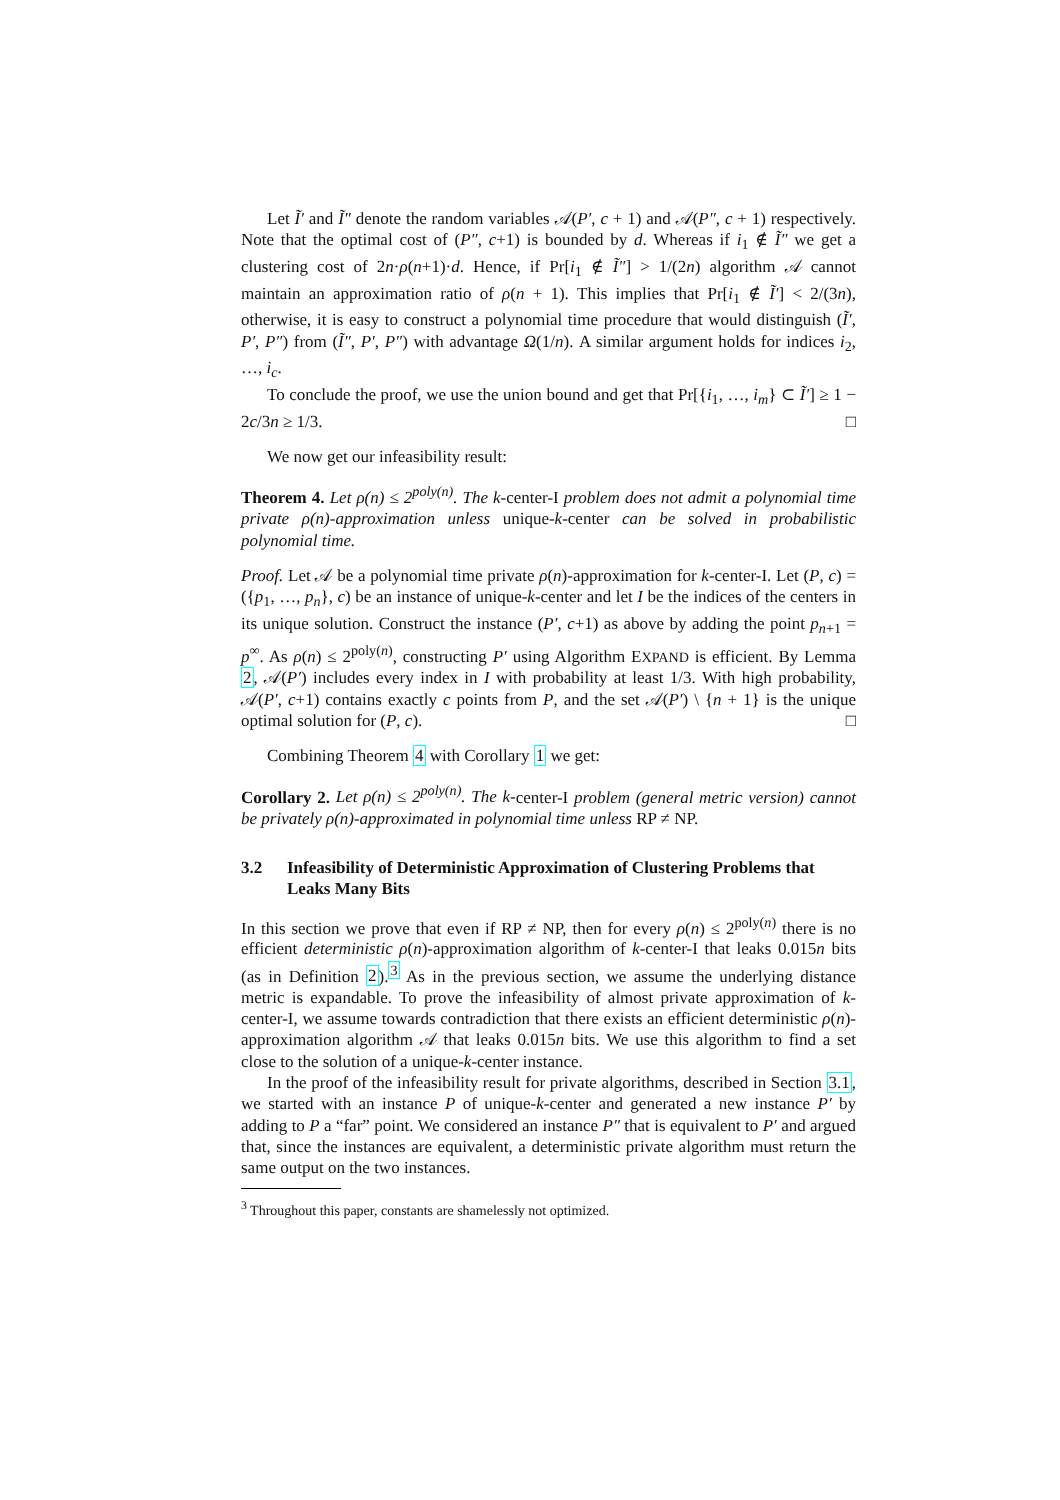Let Ĩ′ and Ĩ″ denote the random variables 𝒜(P′, c + 1) and 𝒜(P″, c + 1) respectively. Note that the optimal cost of (P″, c+1) is bounded by d. Whereas if i<sub>1</sub> ∉ Ĩ″ we get a clustering cost of 2n·ρ(n+1)·d. Hence, if Pr[i<sub>1</sub> ∉ Ĩ″] > 1/(2n) algorithm 𝒜 cannot maintain an approximation ratio of ρ(n + 1). This implies that Pr[i<sub>1</sub> ∉ Ĩ′] < 2/(3n), otherwise, it is easy to construct a polynomial time procedure that would distinguish (Ĩ′, P′, P″) from (Ĩ″, P′, P″) with advantage Ω(1/n). A similar argument holds for indices i<sub>2</sub>, …, i<sub>c</sub>.
To conclude the proof, we use the union bound and get that Pr[{i<sub>1</sub>, …, i<sub>m</sub>} ⊂ Ĩ′] ≥ 1 − 2c/3n ≥ 1/3. □
We now get our infeasibility result:
Theorem 4. Let ρ(n) ≤ 2<sup>poly(n)</sup>. The k-center-I problem does not admit a polynomial time private ρ(n)-approximation unless unique-k-center can be solved in probabilistic polynomial time.
Proof. Let 𝒜 be a polynomial time private ρ(n)-approximation for k-center-I. Let (P, c) = ({p<sub>1</sub>, …, p<sub>n</sub>}, c) be an instance of unique-k-center and let I be the indices of the centers in its unique solution. Construct the instance (P′, c+1) as above by adding the point p<sub>n+1</sub> = p<sup>∞</sup>. As ρ(n) ≤ 2<sup>poly(n)</sup>, constructing P′ using Algorithm EXPAND is efficient. By Lemma 2, 𝒜(P′) includes every index in I with probability at least 1/3. With high probability, 𝒜(P′, c+1) contains exactly c points from P, and the set 𝒜(P′) \ {n + 1} is the unique optimal solution for (P, c). □
Combining Theorem 4 with Corollary 1 we get:
Corollary 2. Let ρ(n) ≤ 2<sup>poly(n)</sup>. The k-center-I problem (general metric version) cannot be privately ρ(n)-approximated in polynomial time unless RP ≠ NP.
3.2 Infeasibility of Deterministic Approximation of Clustering Problems that Leaks Many Bits
In this section we prove that even if RP ≠ NP, then for every ρ(n) ≤ 2<sup>poly(n)</sup> there is no efficient deterministic ρ(n)-approximation algorithm of k-center-I that leaks 0.015n bits (as in Definition 2).<sup>3</sup> As in the previous section, we assume the underlying distance metric is expandable. To prove the infeasibility of almost private approximation of k-center-I, we assume towards contradiction that there exists an efficient deterministic ρ(n)-approximation algorithm 𝒜 that leaks 0.015n bits. We use this algorithm to find a set close to the solution of a unique-k-center instance.
In the proof of the infeasibility result for private algorithms, described in Section 3.1, we started with an instance P of unique-k-center and generated a new instance P′ by adding to P a “far” point. We considered an instance P″ that is equivalent to P′ and argued that, since the instances are equivalent, a deterministic private algorithm must return the same output on the two instances.
<sup>3</sup> Throughout this paper, constants are shamelessly not optimized.